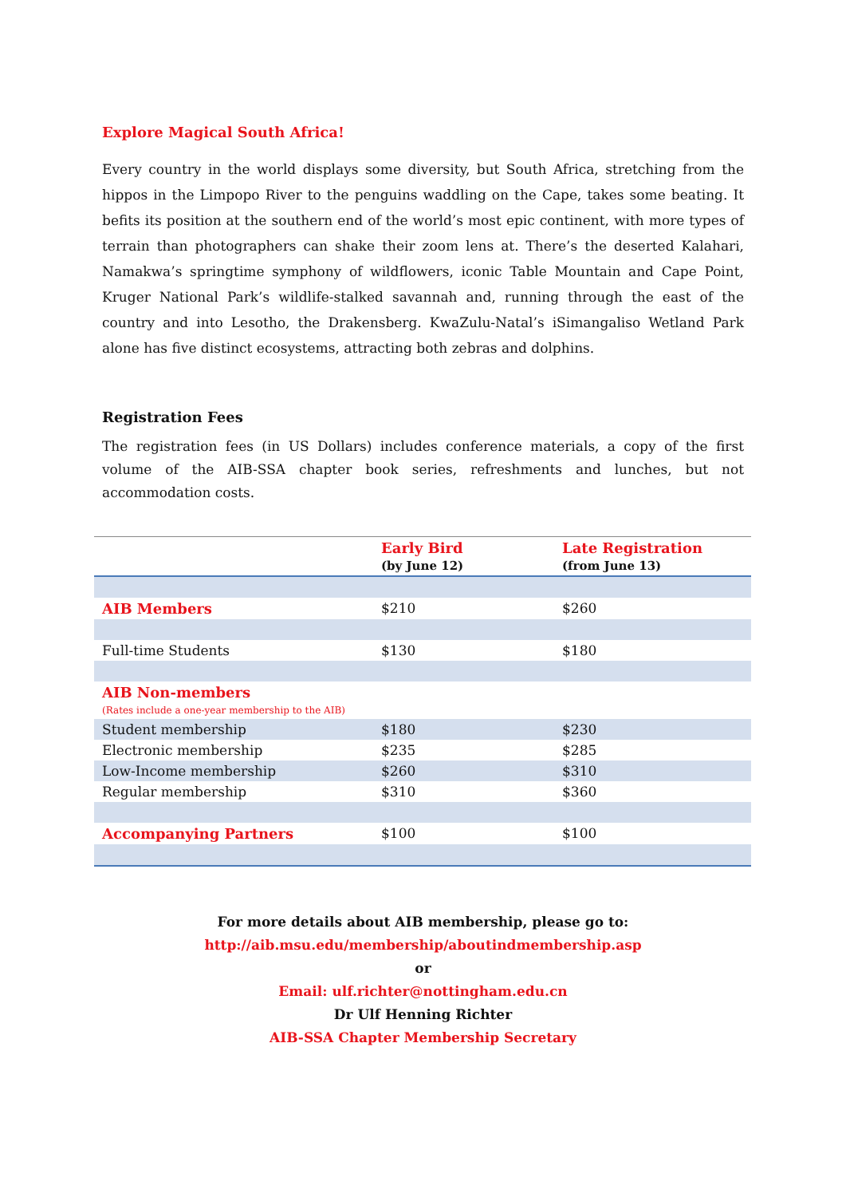Explore Magical South Africa!
Every country in the world displays some diversity, but South Africa, stretching from the hippos in the Limpopo River to the penguins waddling on the Cape, takes some beating. It befits its position at the southern end of the world’s most epic continent, with more types of terrain than photographers can shake their zoom lens at. There’s the deserted Kalahari, Namakwa’s springtime symphony of wildflowers, iconic Table Mountain and Cape Point, Kruger National Park’s wildlife-stalked savannah and, running through the east of the country and into Lesotho, the Drakensberg. KwaZulu-Natal’s iSimangaliso Wetland Park alone has five distinct ecosystems, attracting both zebras and dolphins.
Registration Fees
The registration fees (in US Dollars) includes conference materials, a copy of the first volume of the AIB-SSA chapter book series, refreshments and lunches, but not accommodation costs.
| | Early Bird (by June 12) | Late Registration (from June 13) |
| --- | --- | --- |
| AIB Members | $210 | $260 |
| Full-time Students | $130 | $180 |
| AIB Non-members (Rates include a one-year membership to the AIB) | | |
| Student membership | $180 | $230 |
| Electronic membership | $235 | $285 |
| Low-Income membership | $260 | $310 |
| Regular membership | $310 | $360 |
| Accompanying Partners | $100 | $100 |
For more details about AIB membership, please go to:
http://aib.msu.edu/membership/aboutindmembership.asp
or
Email: ulf.richter@nottingham.edu.cn
Dr Ulf Henning Richter
AIB-SSA Chapter Membership Secretary